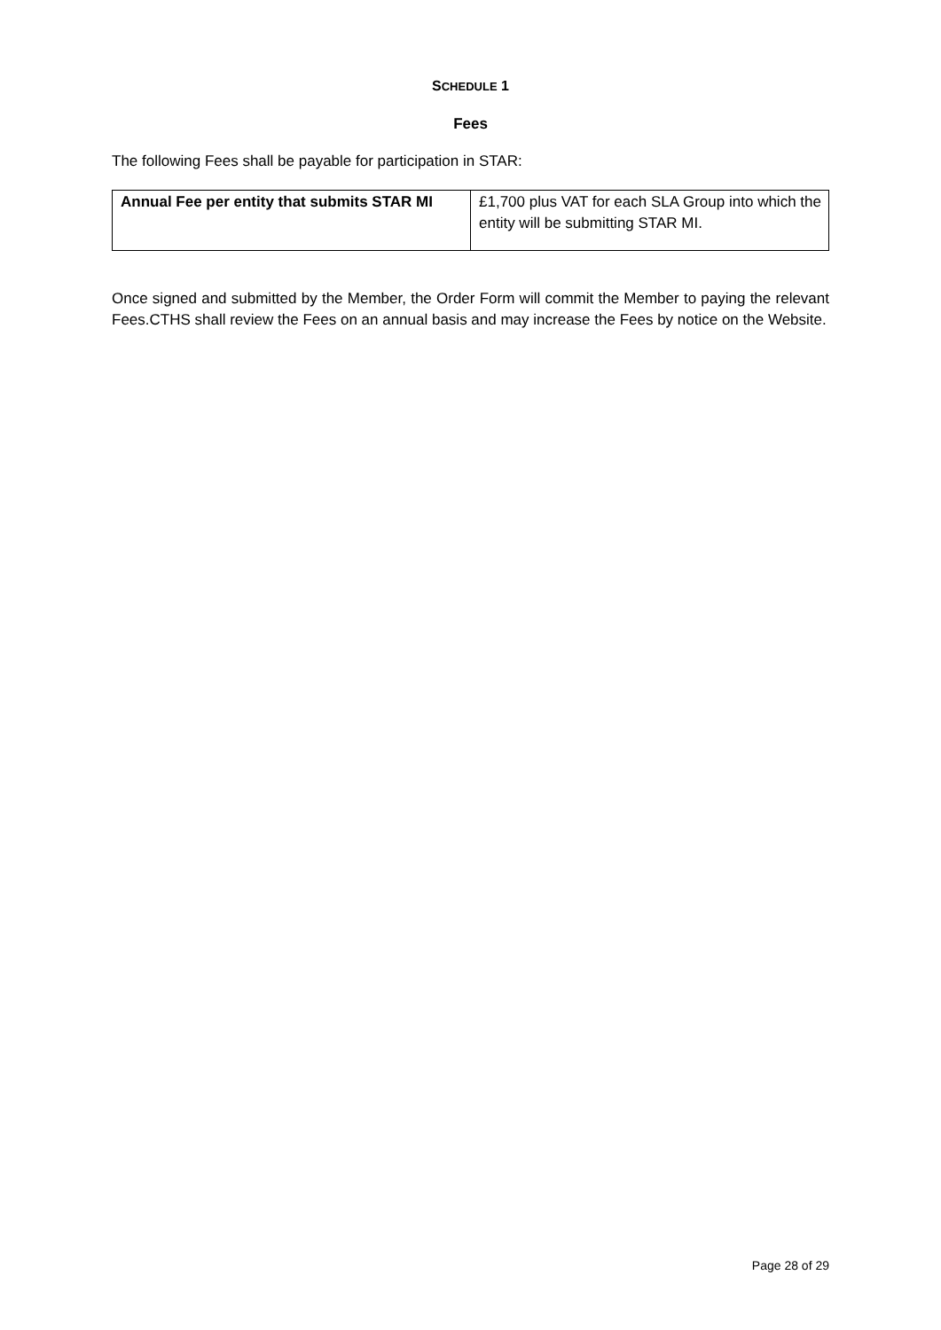SCHEDULE 1
Fees
The following Fees shall be payable for participation in STAR:
| Annual Fee per entity that submits STAR MI | £1,700 plus VAT for each SLA Group into which the entity will be submitting STAR MI. |
Once signed and submitted by the Member, the Order Form will commit the Member to paying the relevant Fees.CTHS shall review the Fees on an annual basis and may increase the Fees by notice on the Website.
Page 28 of 29